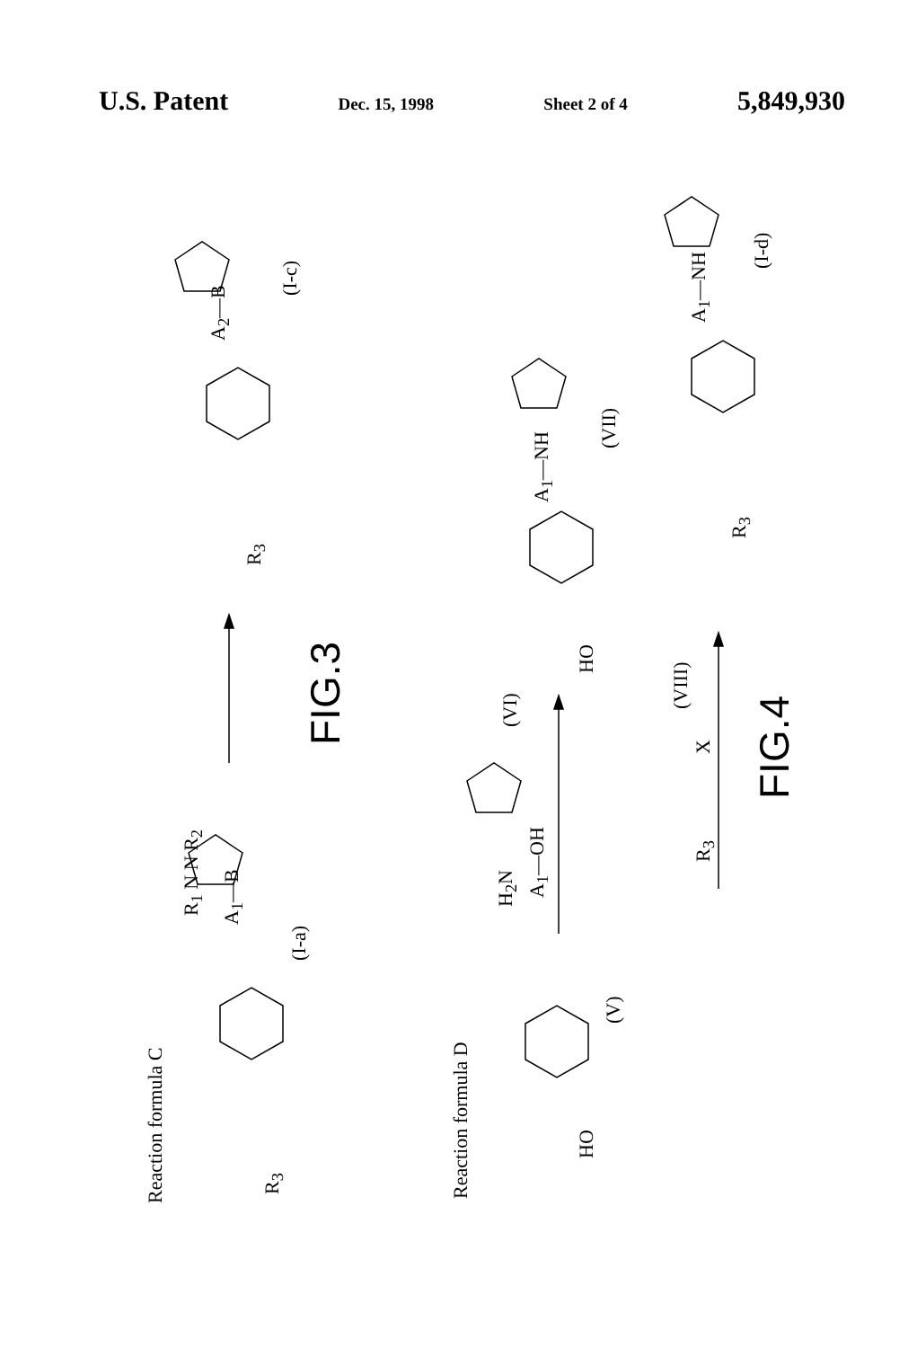U.S. Patent Dec. 15, 1998 Sheet 2 of 4 5,849,930
Reaction formula C Reaction formula D
FIG.3
FIG.4
(I-a)
(I-c)
(V)
(VI)
(VII)
(VIII)
(I-d)
A<sub>1</sub>—B
A<sub>2</sub>—B
A<sub>1</sub>—OH
H<sub>2</sub>N
A<sub>1</sub>—NH
A<sub>1</sub>—NH
HO
HO
R<sub>3</sub>
R<sub>3</sub>
R<sub>3</sub>
R<sub>3</sub>
X
R<sub>1</sub> N N R<sub>2</sub>